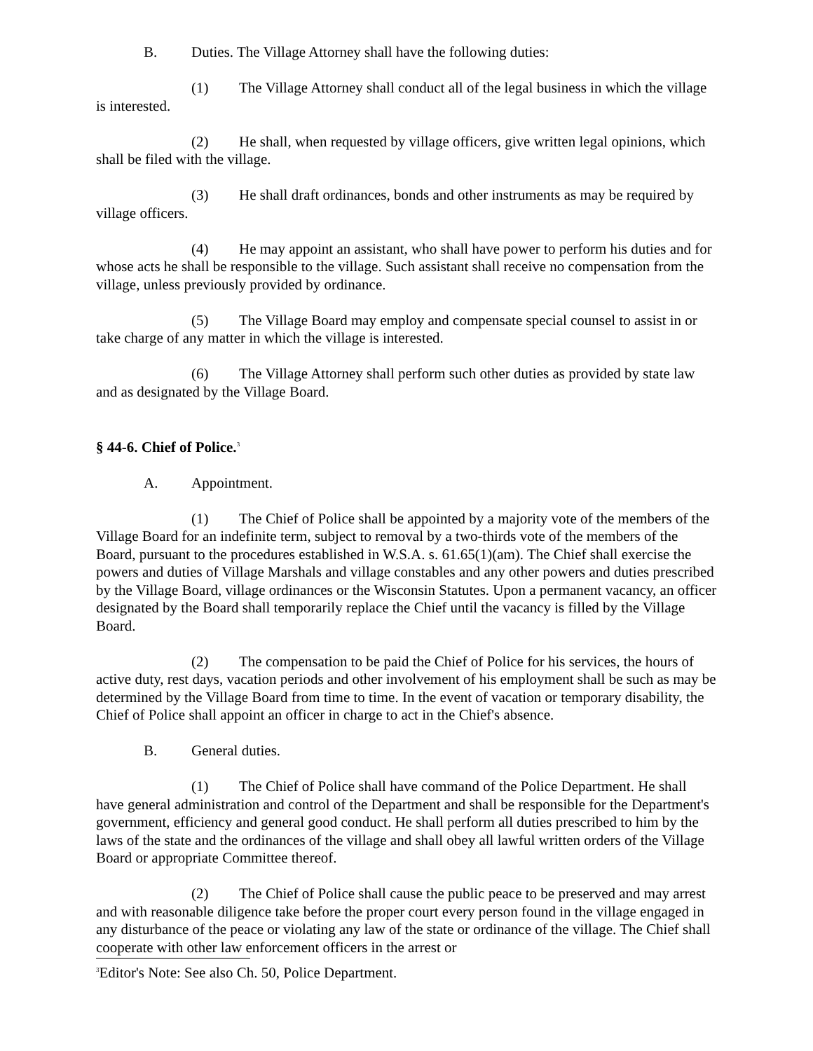B. Duties. The Village Attorney shall have the following duties:
(1) The Village Attorney shall conduct all of the legal business in which the village is interested.
(2) He shall, when requested by village officers, give written legal opinions, which shall be filed with the village.
(3) He shall draft ordinances, bonds and other instruments as may be required by village officers.
(4) He may appoint an assistant, who shall have power to perform his duties and for whose acts he shall be responsible to the village. Such assistant shall receive no compensation from the village, unless previously provided by ordinance.
(5) The Village Board may employ and compensate special counsel to assist in or take charge of any matter in which the village is interested.
(6) The Village Attorney shall perform such other duties as provided by state law and as designated by the Village Board.
§ 44-6. Chief of Police.<sup>3</sup>
A. Appointment.
(1) The Chief of Police shall be appointed by a majority vote of the members of the Village Board for an indefinite term, subject to removal by a two-thirds vote of the members of the Board, pursuant to the procedures established in W.S.A. s. 61.65(1)(am). The Chief shall exercise the powers and duties of Village Marshals and village constables and any other powers and duties prescribed by the Village Board, village ordinances or the Wisconsin Statutes. Upon a permanent vacancy, an officer designated by the Board shall temporarily replace the Chief until the vacancy is filled by the Village Board.
(2) The compensation to be paid the Chief of Police for his services, the hours of active duty, rest days, vacation periods and other involvement of his employment shall be such as may be determined by the Village Board from time to time. In the event of vacation or temporary disability, the Chief of Police shall appoint an officer in charge to act in the Chief's absence.
B. General duties.
(1) The Chief of Police shall have command of the Police Department. He shall have general administration and control of the Department and shall be responsible for the Department's government, efficiency and general good conduct. He shall perform all duties prescribed to him by the laws of the state and the ordinances of the village and shall obey all lawful written orders of the Village Board or appropriate Committee thereof.
(2) The Chief of Police shall cause the public peace to be preserved and may arrest and with reasonable diligence take before the proper court every person found in the village engaged in any disturbance of the peace or violating any law of the state or ordinance of the village. The Chief shall cooperate with other law enforcement officers in the arrest or
<sup>3</sup> Editor's Note: See also Ch. 50, Police Department.